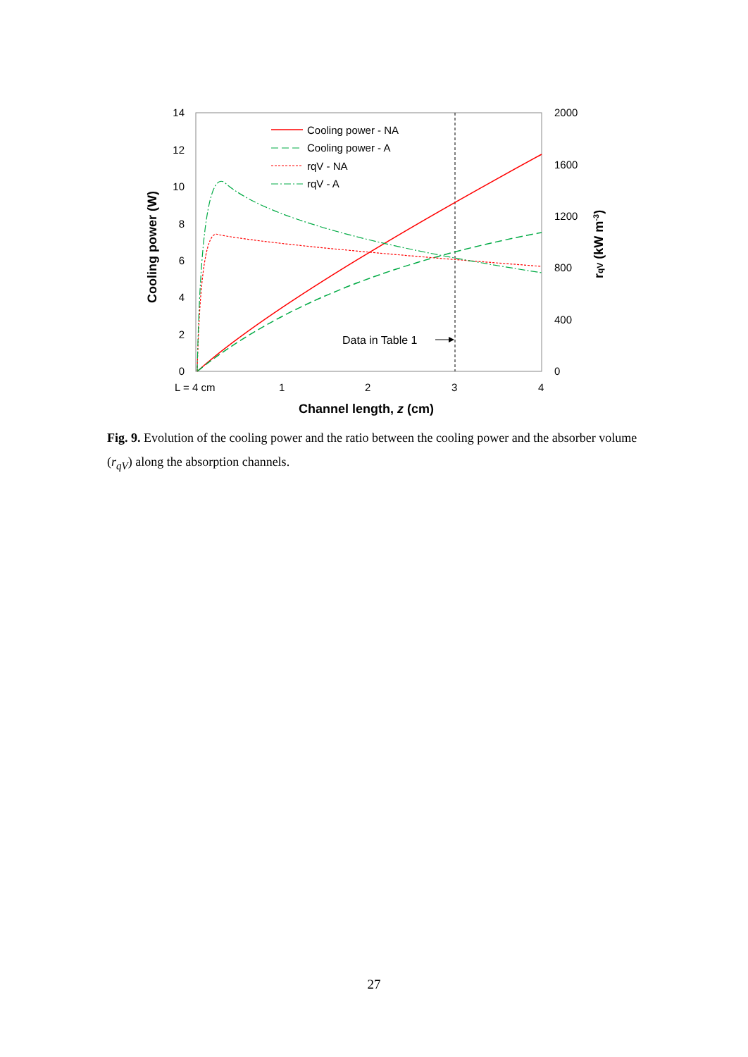14
12
10
8
6
4
2
0
2000
1600
1200
800
400
0
L = 4 cm
1
2
3
4
Channel length, z (cm)
Cooling power (W)
rqV (kW m-3)
Cooling power - NA
Cooling power - A
rqV - NA
rqV - A
Data in Table 1
Fig. 9. Evolution of the cooling power and the ratio between the cooling power and the absorber volume (r<sub>qV</sub>) along the absorption channels.
27